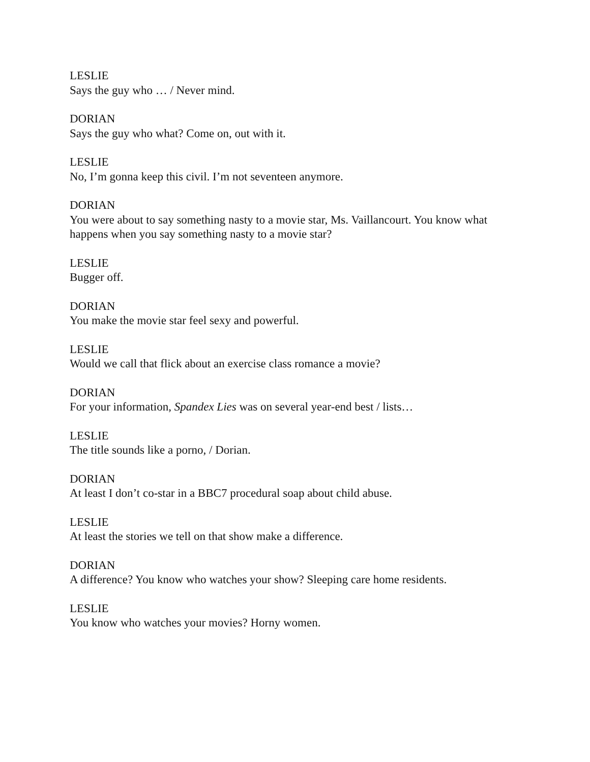LESLIE
Says the guy who … / Never mind.
DORIAN
Says the guy who what? Come on, out with it.
LESLIE
No, I’m gonna keep this civil. I’m not seventeen anymore.
DORIAN
You were about to say something nasty to a movie star, Ms. Vaillancourt. You know what happens when you say something nasty to a movie star?
LESLIE
Bugger off.
DORIAN
You make the movie star feel sexy and powerful.
LESLIE
Would we call that flick about an exercise class romance a movie?
DORIAN
For your information, Spandex Lies was on several year-end best / lists…
LESLIE
The title sounds like a porno, / Dorian.
DORIAN
At least I don’t co-star in a BBC7 procedural soap about child abuse.
LESLIE
At least the stories we tell on that show make a difference.
DORIAN
A difference? You know who watches your show? Sleeping care home residents.
LESLIE
You know who watches your movies? Horny women.